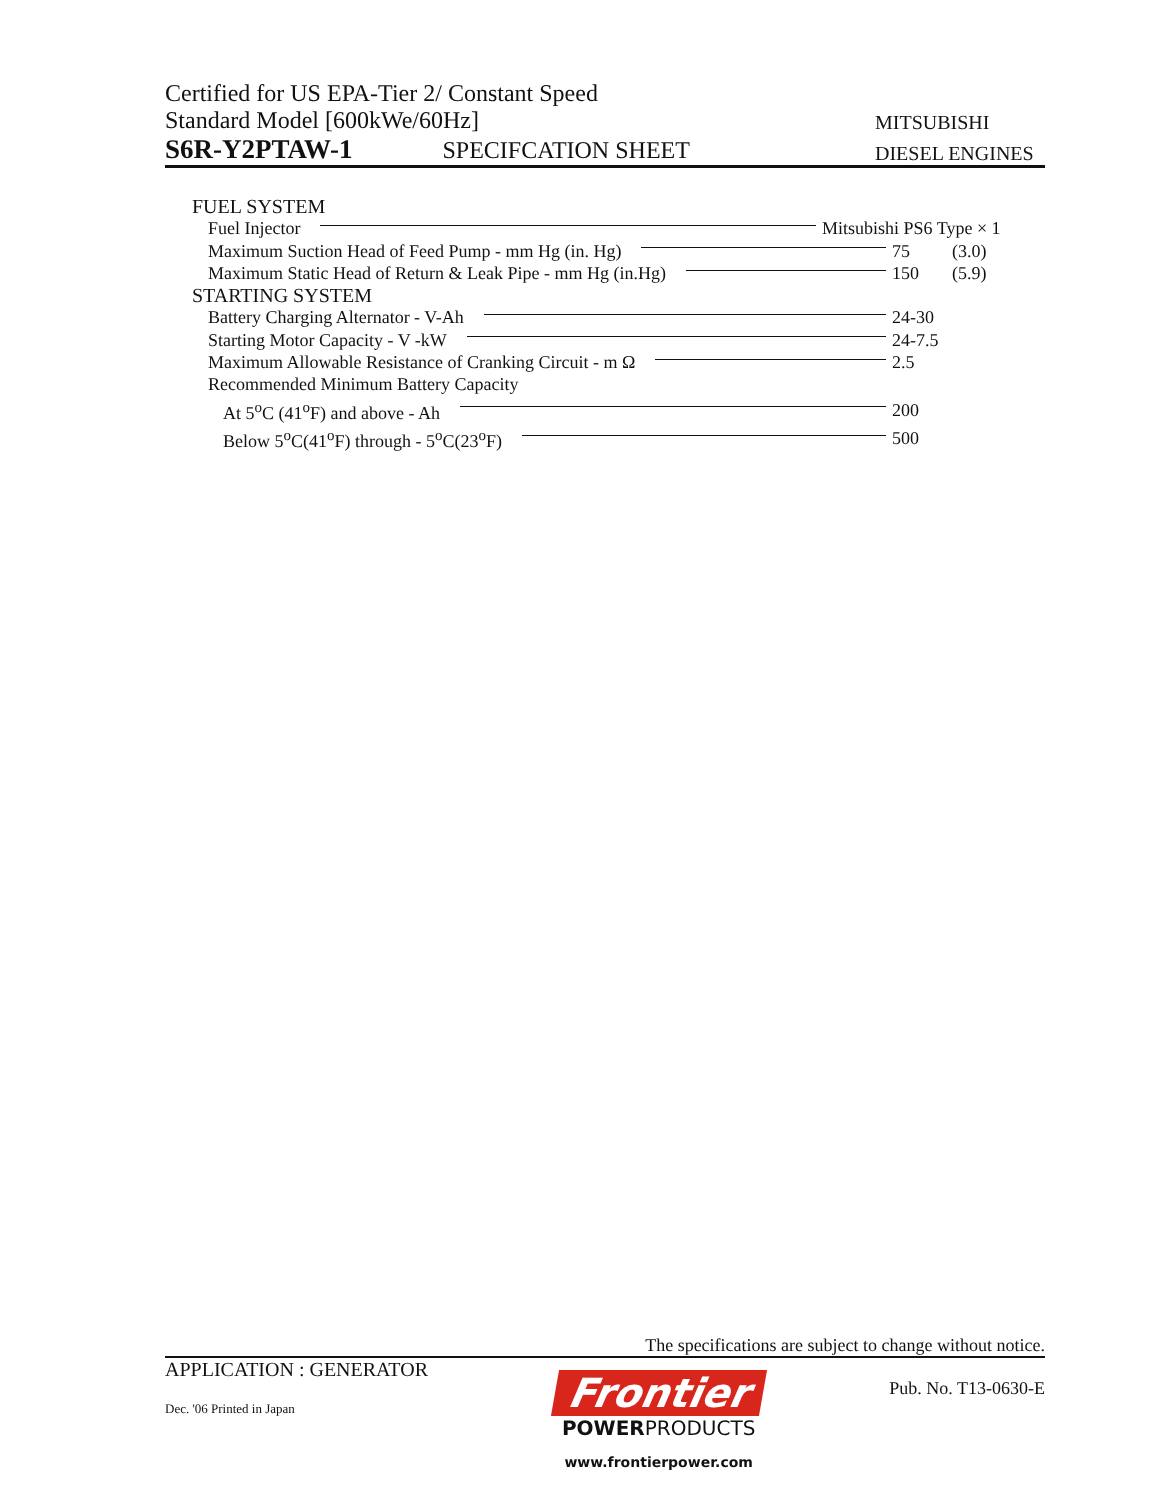Certified for US EPA-Tier 2/ Constant Speed
Standard Model [600kWe/60Hz] MITSUBISHI
S6R-Y2PTAW-1 SPECIFCATION SHEET DIESEL ENGINES
FUEL SYSTEM
Fuel Injector Mitsubishi PS6 Type × 1
Maximum Suction Head of Feed Pump - mm Hg (in. Hg) 75 (3.0)
Maximum Static Head of Return & Leak Pipe - mm Hg (in.Hg) 150 (5.9)
STARTING SYSTEM
Battery Charging Alternator - V-Ah 24-30
Starting Motor Capacity - V -kW 24-7.5
Maximum Allowable Resistance of Cranking Circuit - m Ω 2.5
Recommended Minimum Battery Capacity
At 5<sup>o</sup>C (41<sup>o</sup>F) and above - Ah 200
Below 5<sup>o</sup>C(41<sup>o</sup>F) through - 5<sup>o</sup>C(23<sup>o</sup>F) 500
The specifications are subject to change without notice.
APPLICATION : GENERATOR
Dec. '06 Printed in Japan
Frontier
POWERPRODUCTS
www.frontierpower.com
Pub. No. T13-0630-E